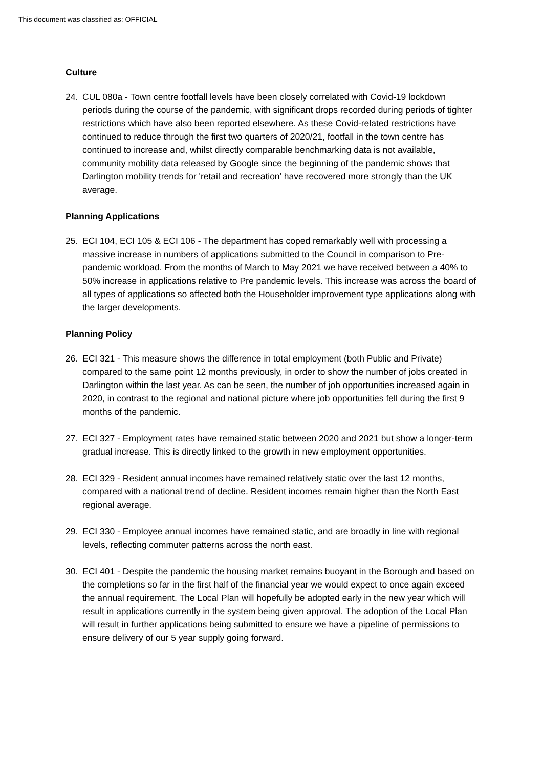This document was classified as: OFFICIAL
Culture
24. CUL 080a - Town centre footfall levels have been closely correlated with Covid-19 lockdown periods during the course of the pandemic, with significant drops recorded during periods of tighter restrictions which have also been reported elsewhere. As these Covid-related restrictions have continued to reduce through the first two quarters of 2020/21, footfall in the town centre has continued to increase and, whilst directly comparable benchmarking data is not available, community mobility data released by Google since the beginning of the pandemic shows that Darlington mobility trends for 'retail and recreation' have recovered more strongly than the UK average.
Planning Applications
25. ECI 104, ECI 105 & ECI 106 - The department has coped remarkably well with processing a massive increase in numbers of applications submitted to the Council in comparison to Pre-pandemic workload. From the months of March to May 2021 we have received between a 40% to 50% increase in applications relative to Pre pandemic levels. This increase was across the board of all types of applications so affected both the Householder improvement type applications along with the larger developments.
Planning Policy
26. ECI 321 - This measure shows the difference in total employment (both Public and Private) compared to the same point 12 months previously, in order to show the number of jobs created in Darlington within the last year. As can be seen, the number of job opportunities increased again in 2020, in contrast to the regional and national picture where job opportunities fell during the first 9 months of the pandemic.
27. ECI 327 - Employment rates have remained static between 2020 and 2021 but show a longer-term gradual increase. This is directly linked to the growth in new employment opportunities.
28. ECI 329 - Resident annual incomes have remained relatively static over the last 12 months, compared with a national trend of decline. Resident incomes remain higher than the North East regional average.
29. ECI 330 - Employee annual incomes have remained static, and are broadly in line with regional levels, reflecting commuter patterns across the north east.
30. ECI 401 - Despite the pandemic the housing market remains buoyant in the Borough and based on the completions so far in the first half of the financial year we would expect to once again exceed the annual requirement. The Local Plan will hopefully be adopted early in the new year which will result in applications currently in the system being given approval. The adoption of the Local Plan will result in further applications being submitted to ensure we have a pipeline of permissions to ensure delivery of our 5 year supply going forward.